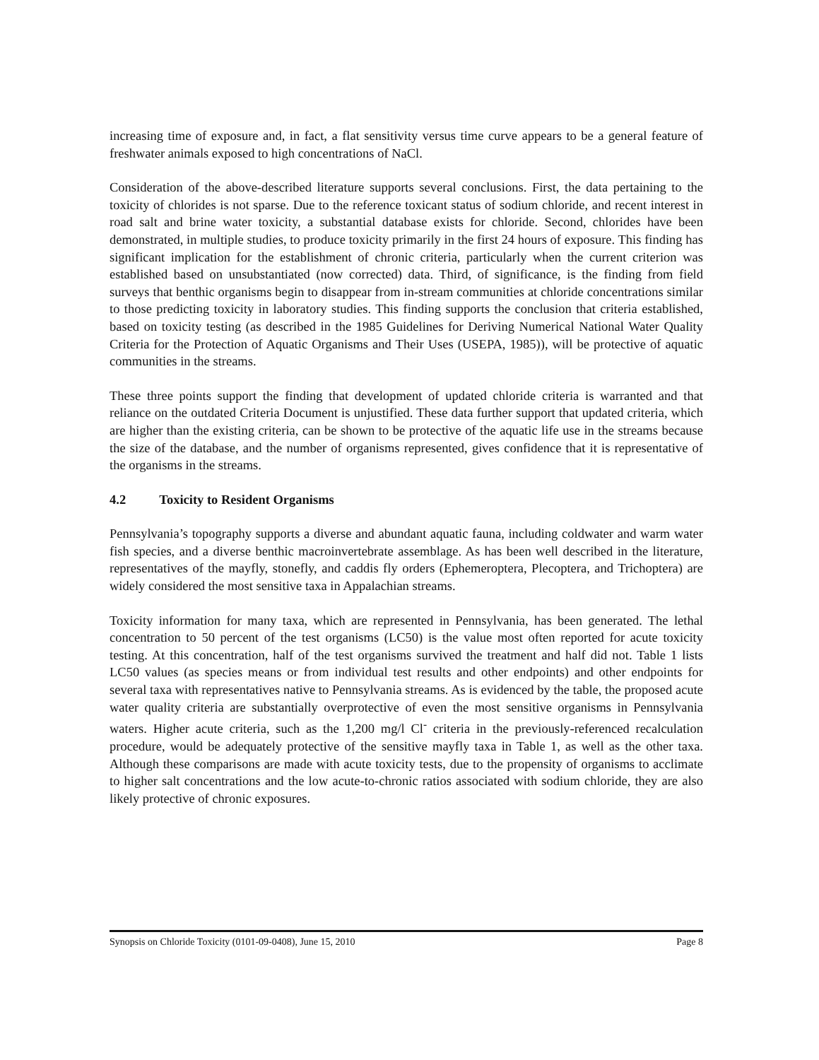increasing time of exposure and, in fact, a flat sensitivity versus time curve appears to be a general feature of freshwater animals exposed to high concentrations of NaCl.
Consideration of the above-described literature supports several conclusions. First, the data pertaining to the toxicity of chlorides is not sparse. Due to the reference toxicant status of sodium chloride, and recent interest in road salt and brine water toxicity, a substantial database exists for chloride. Second, chlorides have been demonstrated, in multiple studies, to produce toxicity primarily in the first 24 hours of exposure. This finding has significant implication for the establishment of chronic criteria, particularly when the current criterion was established based on unsubstantiated (now corrected) data. Third, of significance, is the finding from field surveys that benthic organisms begin to disappear from in-stream communities at chloride concentrations similar to those predicting toxicity in laboratory studies. This finding supports the conclusion that criteria established, based on toxicity testing (as described in the 1985 Guidelines for Deriving Numerical National Water Quality Criteria for the Protection of Aquatic Organisms and Their Uses (USEPA, 1985)), will be protective of aquatic communities in the streams.
These three points support the finding that development of updated chloride criteria is warranted and that reliance on the outdated Criteria Document is unjustified. These data further support that updated criteria, which are higher than the existing criteria, can be shown to be protective of the aquatic life use in the streams because the size of the database, and the number of organisms represented, gives confidence that it is representative of the organisms in the streams.
4.2 Toxicity to Resident Organisms
Pennsylvania’s topography supports a diverse and abundant aquatic fauna, including coldwater and warm water fish species, and a diverse benthic macroinvertebrate assemblage. As has been well described in the literature, representatives of the mayfly, stonefly, and caddis fly orders (Ephemeroptera, Plecoptera, and Trichoptera) are widely considered the most sensitive taxa in Appalachian streams.
Toxicity information for many taxa, which are represented in Pennsylvania, has been generated. The lethal concentration to 50 percent of the test organisms (LC50) is the value most often reported for acute toxicity testing. At this concentration, half of the test organisms survived the treatment and half did not. Table 1 lists LC50 values (as species means or from individual test results and other endpoints) and other endpoints for several taxa with representatives native to Pennsylvania streams. As is evidenced by the table, the proposed acute water quality criteria are substantially overprotective of even the most sensitive organisms in Pennsylvania waters. Higher acute criteria, such as the 1,200 mg/l Cl<sup>-</sup> criteria in the previously-referenced recalculation procedure, would be adequately protective of the sensitive mayfly taxa in Table 1, as well as the other taxa. Although these comparisons are made with acute toxicity tests, due to the propensity of organisms to acclimate to higher salt concentrations and the low acute-to-chronic ratios associated with sodium chloride, they are also likely protective of chronic exposures.
Synopsis on Chloride Toxicity (0101-09-0408), June 15, 2010 Page 8